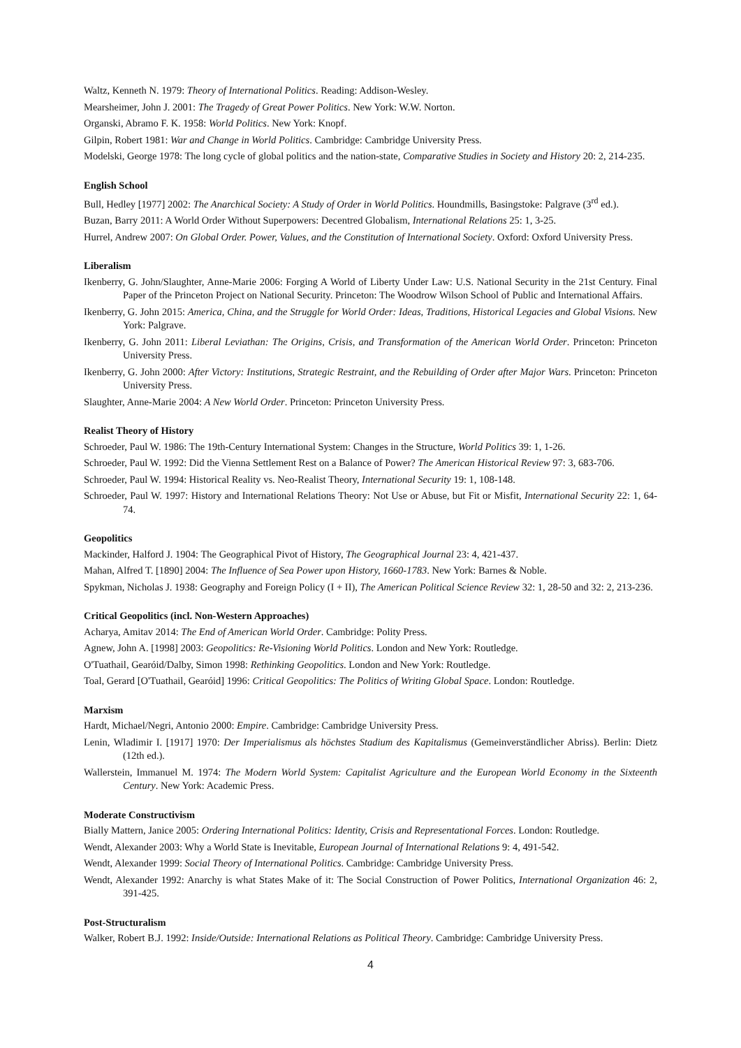Waltz, Kenneth N. 1979: Theory of International Politics. Reading: Addison-Wesley.
Mearsheimer, John J. 2001: The Tragedy of Great Power Politics. New York: W.W. Norton.
Organski, Abramo F. K. 1958: World Politics. New York: Knopf.
Gilpin, Robert 1981: War and Change in World Politics. Cambridge: Cambridge University Press.
Modelski, George 1978: The long cycle of global politics and the nation-state, Comparative Studies in Society and History 20: 2, 214-235.
English School
Bull, Hedley [1977] 2002: The Anarchical Society: A Study of Order in World Politics. Houndmills, Basingstoke: Palgrave (3<sup>rd</sup> ed.).
Buzan, Barry 2011: A World Order Without Superpowers: Decentred Globalism, International Relations 25: 1, 3-25.
Hurrel, Andrew 2007: On Global Order. Power, Values, and the Constitution of International Society. Oxford: Oxford University Press.
Liberalism
Ikenberry, G. John/Slaughter, Anne-Marie 2006: Forging A World of Liberty Under Law: U.S. National Security in the 21st Century. Final Paper of the Princeton Project on National Security. Princeton: The Woodrow Wilson School of Public and International Affairs.
Ikenberry, G. John 2015: America, China, and the Struggle for World Order: Ideas, Traditions, Historical Legacies and Global Visions. New York: Palgrave.
Ikenberry, G. John 2011: Liberal Leviathan: The Origins, Crisis, and Transformation of the American World Order. Princeton: Princeton University Press.
Ikenberry, G. John 2000: After Victory: Institutions, Strategic Restraint, and the Rebuilding of Order after Major Wars. Princeton: Princeton University Press.
Slaughter, Anne-Marie 2004: A New World Order. Princeton: Princeton University Press.
Realist Theory of History
Schroeder, Paul W. 1986: The 19th-Century International System: Changes in the Structure, World Politics 39: 1, 1-26.
Schroeder, Paul W. 1992: Did the Vienna Settlement Rest on a Balance of Power? The American Historical Review 97: 3, 683-706.
Schroeder, Paul W. 1994: Historical Reality vs. Neo-Realist Theory, International Security 19: 1, 108-148.
Schroeder, Paul W. 1997: History and International Relations Theory: Not Use or Abuse, but Fit or Misfit, International Security 22: 1, 64-74.
Geopolitics
Mackinder, Halford J. 1904: The Geographical Pivot of History, The Geographical Journal 23: 4, 421-437.
Mahan, Alfred T. [1890] 2004: The Influence of Sea Power upon History, 1660-1783. New York: Barnes & Noble.
Spykman, Nicholas J. 1938: Geography and Foreign Policy (I + II), The American Political Science Review 32: 1, 28-50 and 32: 2, 213-236.
Critical Geopolitics (incl. Non-Western Approaches)
Acharya, Amitav 2014: The End of American World Order. Cambridge: Polity Press.
Agnew, John A. [1998] 2003: Geopolitics: Re-Visioning World Politics. London and New York: Routledge.
O'Tuathail, Gearóid/Dalby, Simon 1998: Rethinking Geopolitics. London and New York: Routledge.
Toal, Gerard [O'Tuathail, Gearóid] 1996: Critical Geopolitics: The Politics of Writing Global Space. London: Routledge.
Marxism
Hardt, Michael/Negri, Antonio 2000: Empire. Cambridge: Cambridge University Press.
Lenin, Wladimir I. [1917] 1970: Der Imperialismus als höchstes Stadium des Kapitalismus (Gemeinverständlicher Abriss). Berlin: Dietz (12th ed.).
Wallerstein, Immanuel M. 1974: The Modern World System: Capitalist Agriculture and the European World Economy in the Sixteenth Century. New York: Academic Press.
Moderate Constructivism
Bially Mattern, Janice 2005: Ordering International Politics: Identity, Crisis and Representational Forces. London: Routledge.
Wendt, Alexander 2003: Why a World State is Inevitable, European Journal of International Relations 9: 4, 491-542.
Wendt, Alexander 1999: Social Theory of International Politics. Cambridge: Cambridge University Press.
Wendt, Alexander 1992: Anarchy is what States Make of it: The Social Construction of Power Politics, International Organization 46: 2, 391-425.
Post-Structuralism
Walker, Robert B.J. 1992: Inside/Outside: International Relations as Political Theory. Cambridge: Cambridge University Press.
4